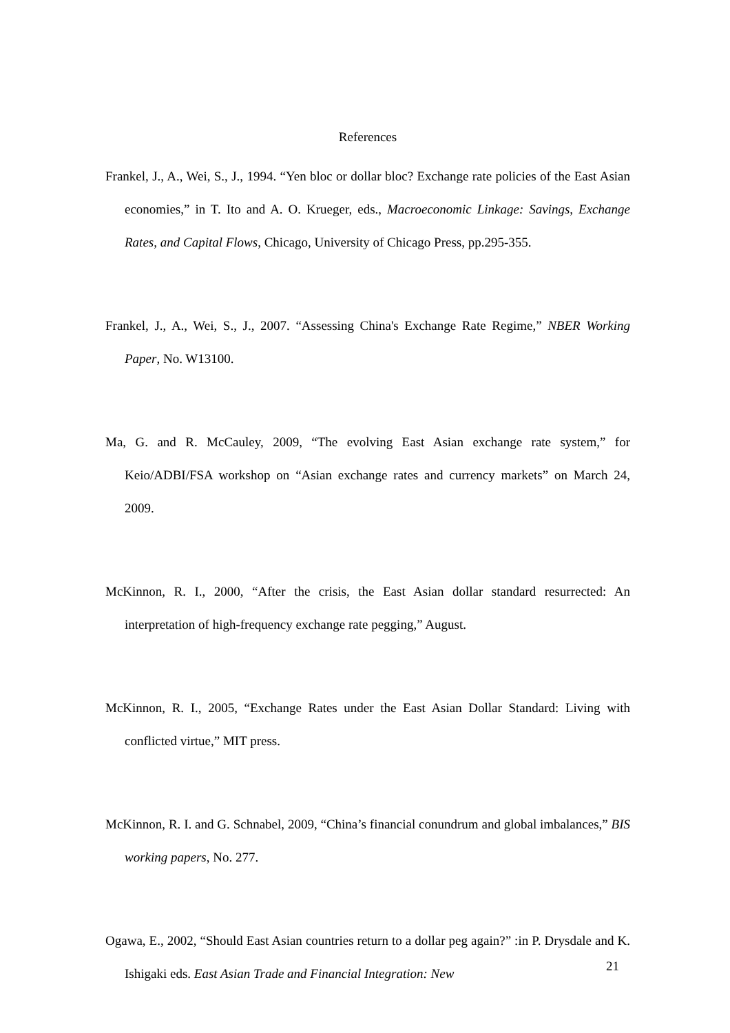References
Frankel, J., A., Wei, S., J., 1994. “Yen bloc or dollar bloc? Exchange rate policies of the East Asian economies,” in T. Ito and A. O. Krueger, eds., Macroeconomic Linkage: Savings, Exchange Rates, and Capital Flows, Chicago, University of Chicago Press, pp.295-355.
Frankel, J., A., Wei, S., J., 2007. “Assessing China's Exchange Rate Regime,” NBER Working Paper, No. W13100.
Ma, G. and R. McCauley, 2009, “The evolving East Asian exchange rate system,” for Keio/ADBI/FSA workshop on “Asian exchange rates and currency markets” on March 24, 2009.
McKinnon, R. I., 2000, “After the crisis, the East Asian dollar standard resurrected: An interpretation of high-frequency exchange rate pegging,” August.
McKinnon, R. I., 2005, “Exchange Rates under the East Asian Dollar Standard: Living with conflicted virtue,” MIT press.
McKinnon, R. I. and G. Schnabel, 2009, “China’s financial conundrum and global imbalances,” BIS working papers, No. 277.
Ogawa, E., 2002, “Should East Asian countries return to a dollar peg again?” :in P. Drysdale and K. Ishigaki eds. East Asian Trade and Financial Integration: New
21